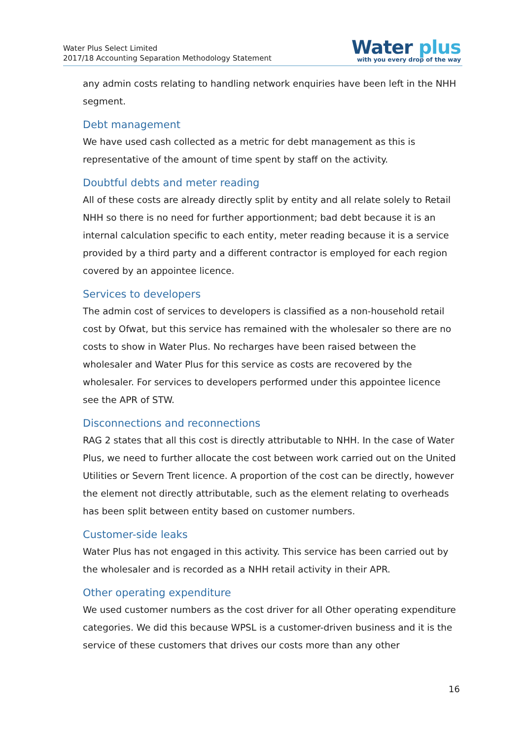Water Plus Select Limited
2017/18 Accounting Separation Methodology Statement
Water plus
with you every drop of the way
any admin costs relating to handling network enquiries have been left in the NHH segment.
Debt management
We have used cash collected as a metric for debt management as this is representative of the amount of time spent by staff on the activity.
Doubtful debts and meter reading
All of these costs are already directly split by entity and all relate solely to Retail NHH so there is no need for further apportionment; bad debt because it is an internal calculation specific to each entity, meter reading because it is a service provided by a third party and a different contractor is employed for each region covered by an appointee licence.
Services to developers
The admin cost of services to developers is classified as a non-household retail cost by Ofwat, but this service has remained with the wholesaler so there are no costs to show in Water Plus. No recharges have been raised between the wholesaler and Water Plus for this service as costs are recovered by the wholesaler. For services to developers performed under this appointee licence see the APR of STW.
Disconnections and reconnections
RAG 2 states that all this cost is directly attributable to NHH. In the case of Water Plus, we need to further allocate the cost between work carried out on the United Utilities or Severn Trent licence. A proportion of the cost can be directly, however the element not directly attributable, such as the element relating to overheads has been split between entity based on customer numbers.
Customer-side leaks
Water Plus has not engaged in this activity. This service has been carried out by the wholesaler and is recorded as a NHH retail activity in their APR.
Other operating expenditure
We used customer numbers as the cost driver for all Other operating expenditure categories. We did this because WPSL is a customer-driven business and it is the service of these customers that drives our costs more than any other
16